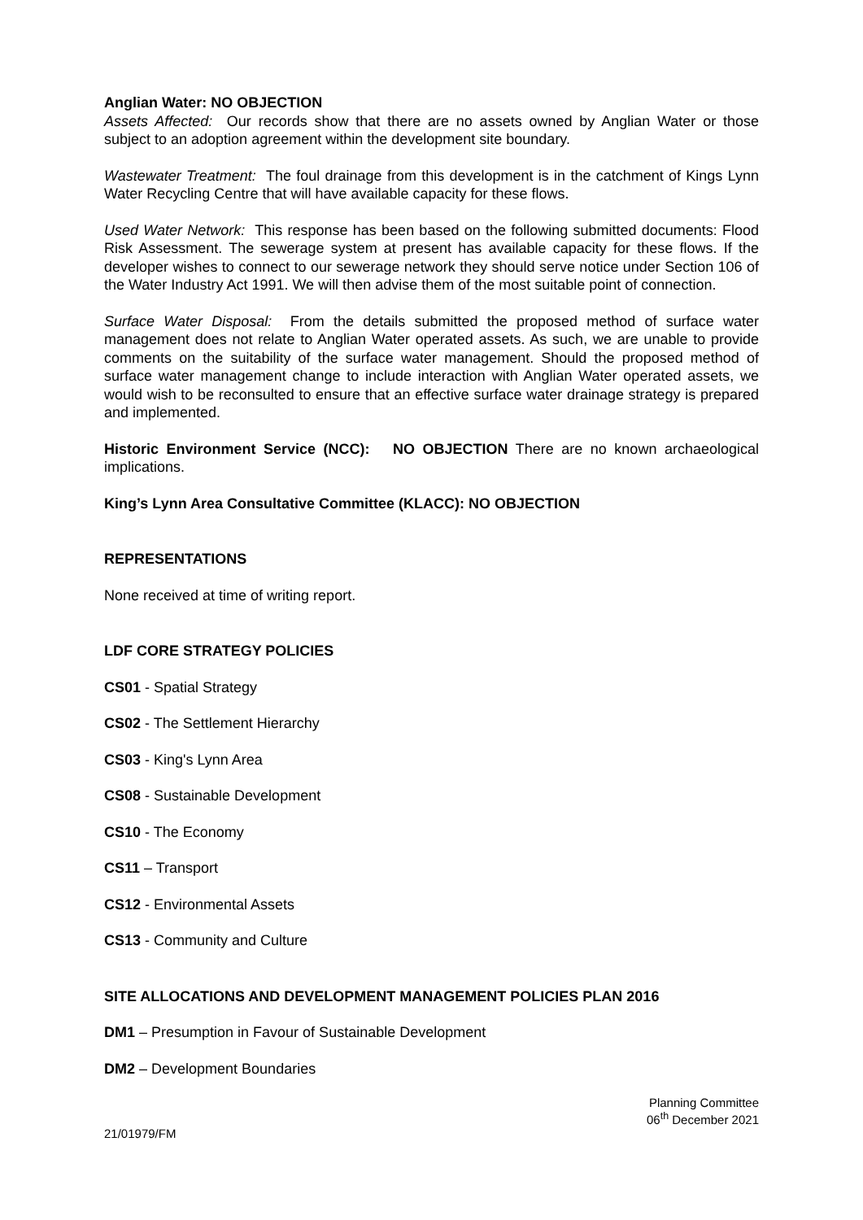Anglian Water: NO OBJECTION
Assets Affected: Our records show that there are no assets owned by Anglian Water or those subject to an adoption agreement within the development site boundary.
Wastewater Treatment: The foul drainage from this development is in the catchment of Kings Lynn Water Recycling Centre that will have available capacity for these flows.
Used Water Network: This response has been based on the following submitted documents: Flood Risk Assessment. The sewerage system at present has available capacity for these flows. If the developer wishes to connect to our sewerage network they should serve notice under Section 106 of the Water Industry Act 1991. We will then advise them of the most suitable point of connection.
Surface Water Disposal: From the details submitted the proposed method of surface water management does not relate to Anglian Water operated assets. As such, we are unable to provide comments on the suitability of the surface water management. Should the proposed method of surface water management change to include interaction with Anglian Water operated assets, we would wish to be reconsulted to ensure that an effective surface water drainage strategy is prepared and implemented.
Historic Environment Service (NCC): NO OBJECTION There are no known archaeological implications.
King’s Lynn Area Consultative Committee (KLACC): NO OBJECTION
REPRESENTATIONS
None received at time of writing report.
LDF CORE STRATEGY POLICIES
CS01 - Spatial Strategy
CS02 - The Settlement Hierarchy
CS03 - King's Lynn Area
CS08 - Sustainable Development
CS10 - The Economy
CS11 – Transport
CS12 - Environmental Assets
CS13 - Community and Culture
SITE ALLOCATIONS AND DEVELOPMENT MANAGEMENT POLICIES PLAN 2016
DM1 – Presumption in Favour of Sustainable Development
DM2 – Development Boundaries
Planning Committee
06<sup>th</sup> December 2021
21/01979/FM